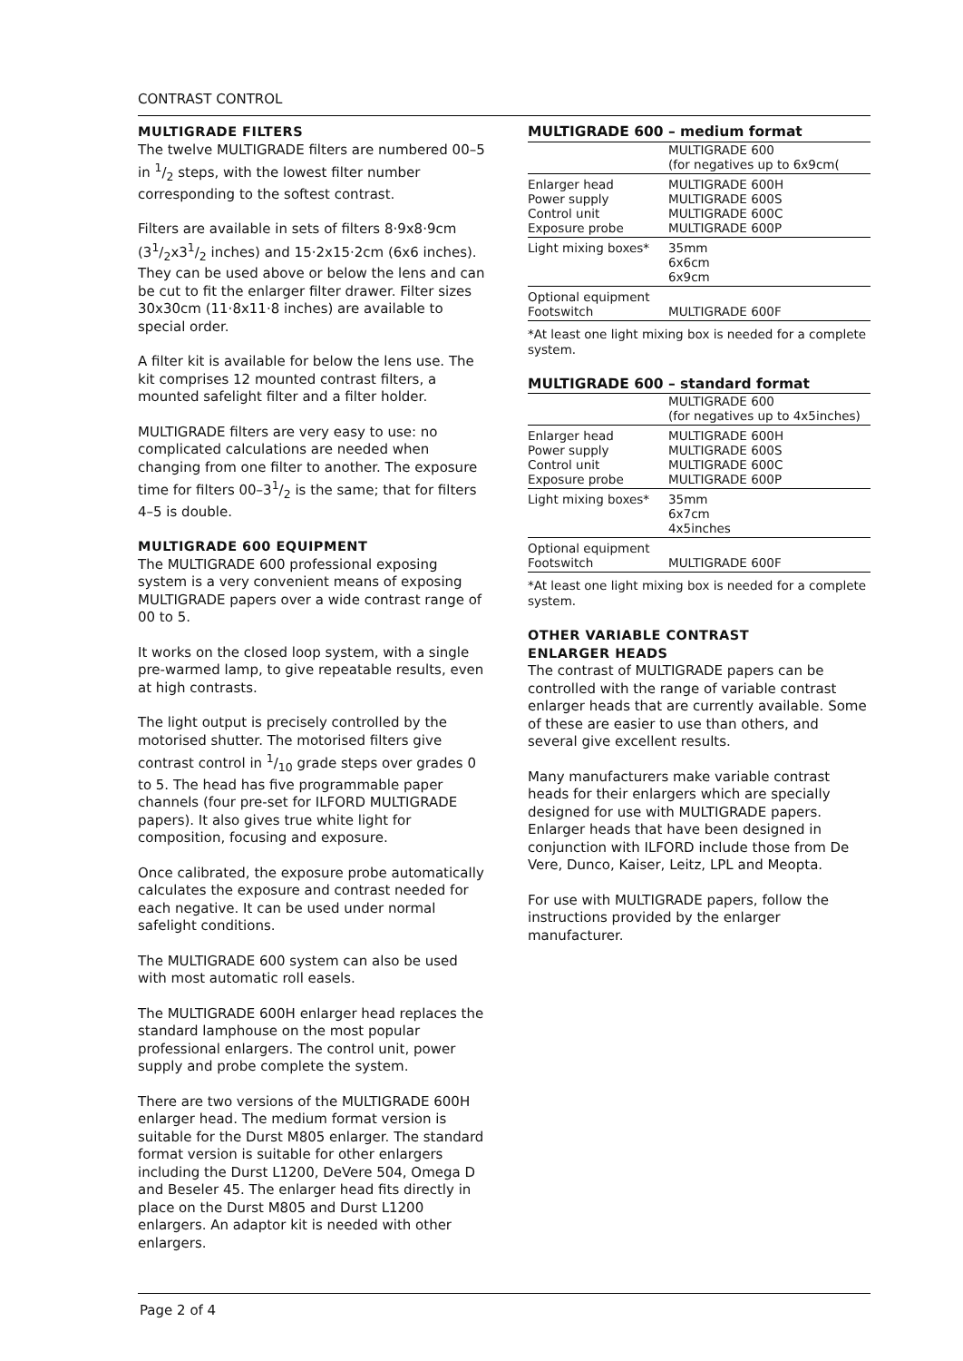CONTRAST CONTROL
MULTIGRADE FILTERS
The twelve MULTIGRADE filters are numbered 00–5 in 1/2 steps, with the lowest filter number corresponding to the softest contrast.
Filters are available in sets of filters 8·9x8·9cm (31/2x31/2 inches) and 15·2x15·2cm (6x6 inches). They can be used above or below the lens and can be cut to fit the enlarger filter drawer. Filter sizes 30x30cm (11·8x11·8 inches) are available to special order.
A filter kit is available for below the lens use. The kit comprises 12 mounted contrast filters, a mounted safelight filter and a filter holder.
MULTIGRADE filters are very easy to use: no complicated calculations are needed when changing from one filter to another. The exposure time for filters 00–31/2 is the same; that for filters 4–5 is double.
MULTIGRADE 600 EQUIPMENT
The MULTIGRADE 600 professional exposing system is a very convenient means of exposing MULTIGRADE papers over a wide contrast range of 00 to 5.
It works on the closed loop system, with a single pre-warmed lamp, to give repeatable results, even at high contrasts.
The light output is precisely controlled by the motorised shutter. The motorised filters give contrast control in 1/10 grade steps over grades 0 to 5. The head has five programmable paper channels (four pre-set for ILFORD MULTIGRADE papers). It also gives true white light for composition, focusing and exposure.
Once calibrated, the exposure probe automatically calculates the exposure and contrast needed for each negative. It can be used under normal safelight conditions.
The MULTIGRADE 600 system can also be used with most automatic roll easels.
The MULTIGRADE 600H enlarger head replaces the standard lamphouse on the most popular professional enlargers. The control unit, power supply and probe complete the system.
There are two versions of the MULTIGRADE 600H enlarger head. The medium format version is suitable for the Durst M805 enlarger. The standard format version is suitable for other enlargers including the Durst L1200, DeVere 504, Omega D and Beseler 45. The enlarger head fits directly in place on the Durst M805 and Durst L1200 enlargers. An adaptor kit is needed with other enlargers.
MULTIGRADE 600 – medium format
| | MULTIGRADE 600 (for negatives up to 6x9cm( |
| Enlarger head Power supply Control unit Exposure probe | MULTIGRADE 600H MULTIGRADE 600S MULTIGRADE 600C MULTIGRADE 600P |
| Light mixing boxes* | 35mm 6x6cm 6x9cm |
| Optional equipment Footswitch | MULTIGRADE 600F |
*At least one light mixing box is needed for a complete system.
MULTIGRADE 600 – standard format
| | MULTIGRADE 600 (for negatives up to 4x5inches) |
| Enlarger head Power supply Control unit Exposure probe | MULTIGRADE 600H MULTIGRADE 600S MULTIGRADE 600C MULTIGRADE 600P |
| Light mixing boxes* | 35mm 6x7cm 4x5inches |
| Optional equipment Footswitch | MULTIGRADE 600F |
*At least one light mixing box is needed for a complete system.
OTHER VARIABLE CONTRAST
ENLARGER HEADS
The contrast of MULTIGRADE papers can be controlled with the range of variable contrast enlarger heads that are currently available. Some of these are easier to use than others, and several give excellent results.
Many manufacturers make variable contrast heads for their enlargers which are specially designed for use with MULTIGRADE papers. Enlarger heads that have been designed in conjunction with ILFORD include those from De Vere, Dunco, Kaiser, Leitz, LPL and Meopta.
For use with MULTIGRADE papers, follow the instructions provided by the enlarger manufacturer.
Page 2 of 4